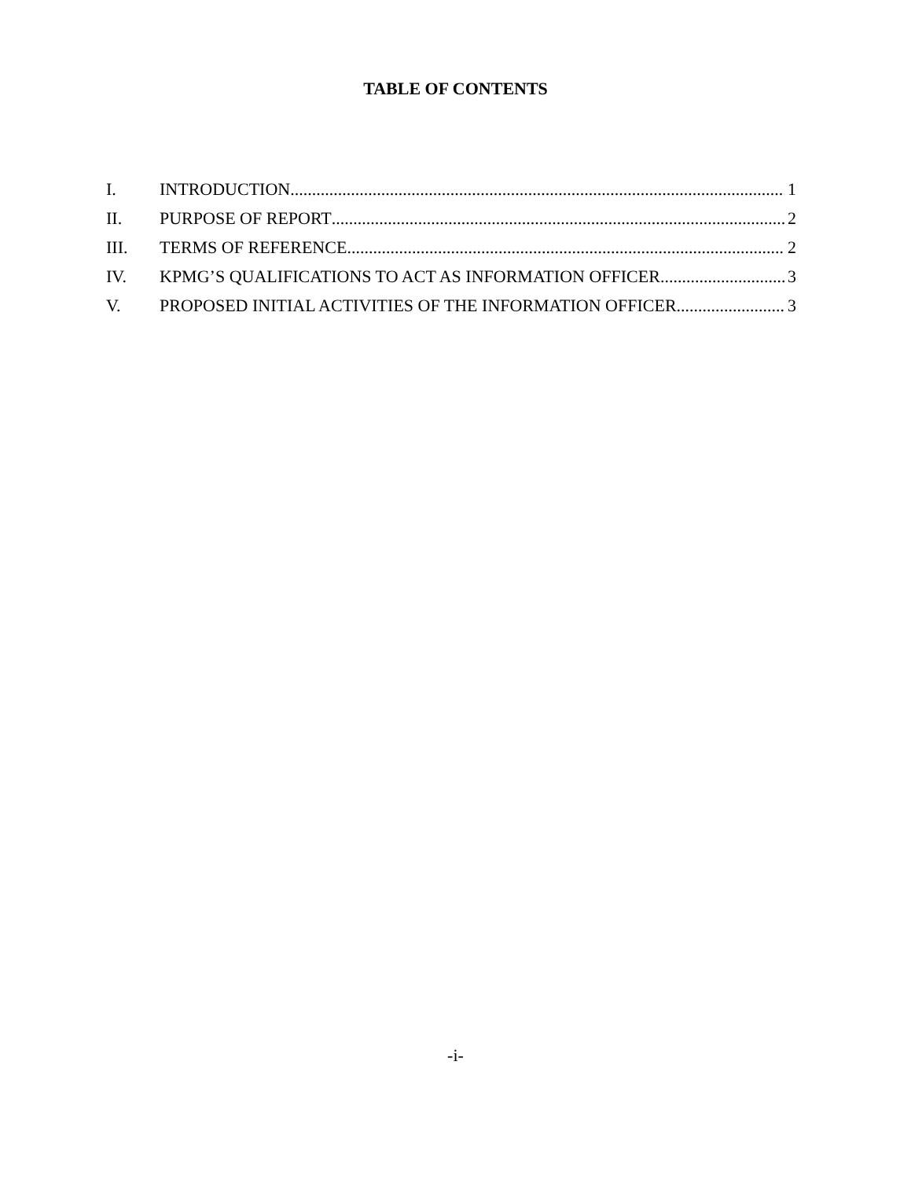TABLE OF CONTENTS
I. INTRODUCTION 1
II. PURPOSE OF REPORT 2
III. TERMS OF REFERENCE 2
IV. KPMG’S QUALIFICATIONS TO ACT AS INFORMATION OFFICER 3
V. PROPOSED INITIAL ACTIVITIES OF THE INFORMATION OFFICER 3
-i-